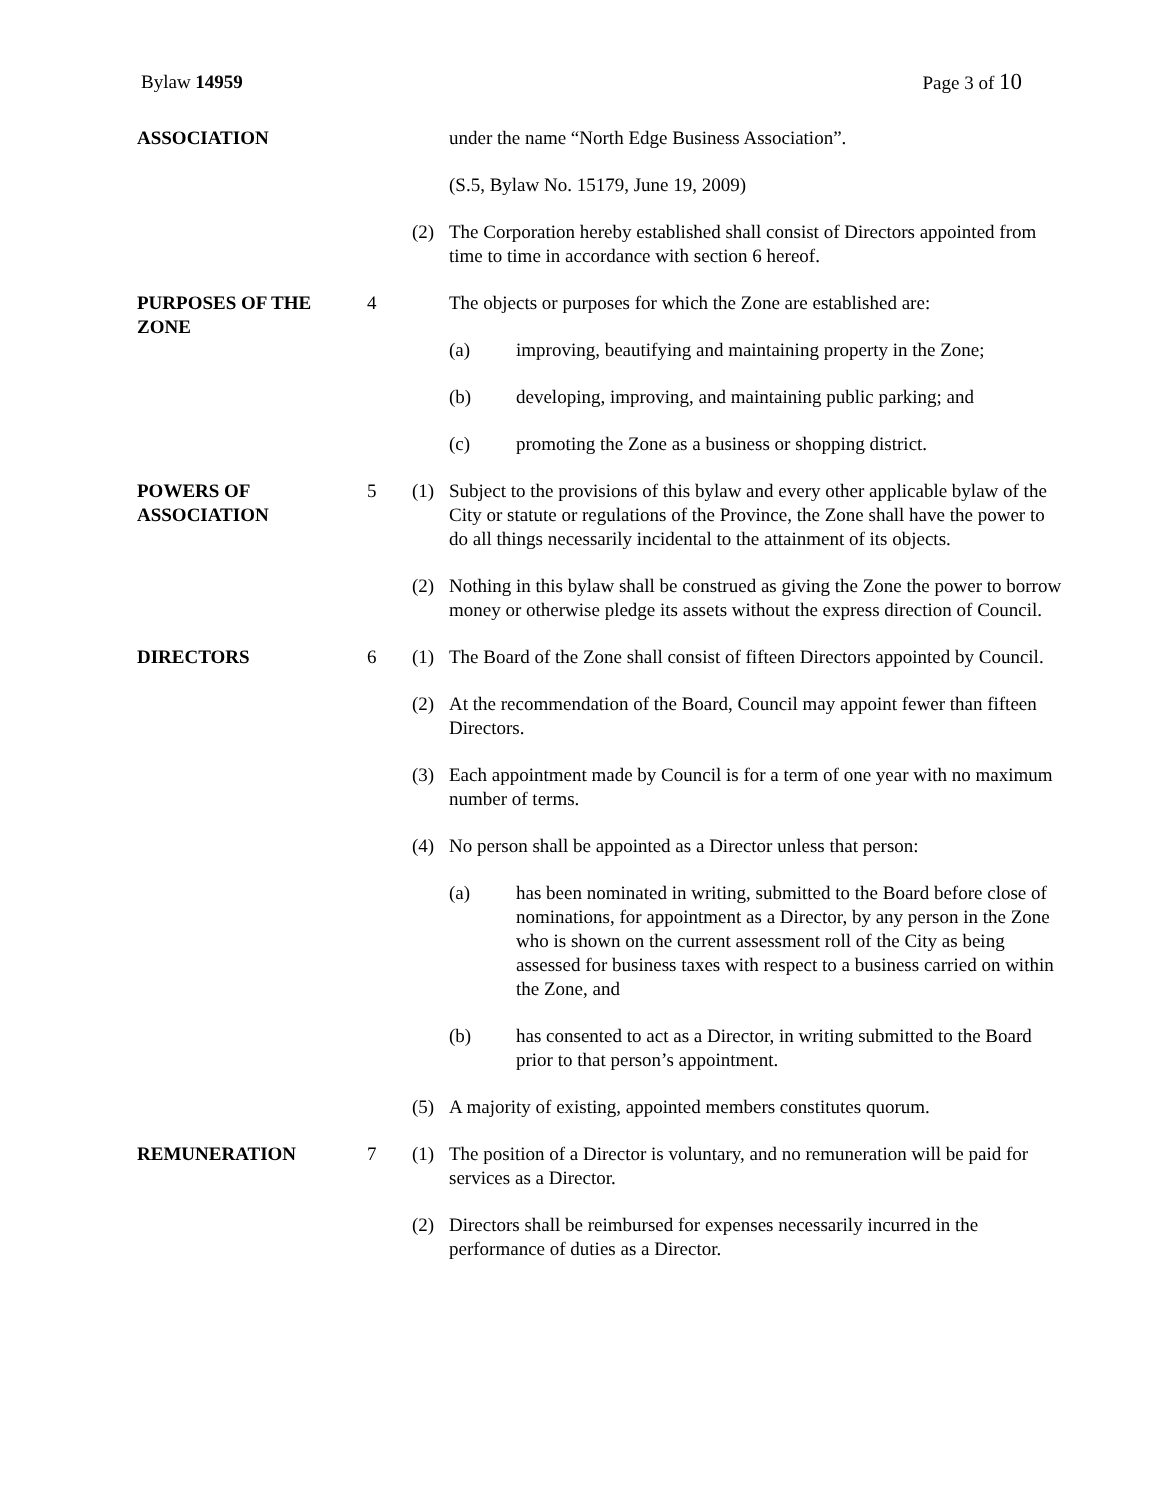Bylaw 14959 Page 3 of 10
ASSOCIATION under the name “North Edge Business Association”.
(S.5, Bylaw No. 15179, June 19, 2009)
(2) The Corporation hereby established shall consist of Directors appointed from time to time in accordance with section 6 hereof.
PURPOSES OF THE ZONE 4 The objects or purposes for which the Zone are established are:
(a) improving, beautifying and maintaining property in the Zone;
(b) developing, improving, and maintaining public parking; and
(c) promoting the Zone as a business or shopping district.
POWERS OF ASSOCIATION
5 (1) Subject to the provisions of this bylaw and every other applicable bylaw of the City or statute or regulations of the Province, the Zone shall have the power to do all things necessarily incidental to the attainment of its objects.
(2) Nothing in this bylaw shall be construed as giving the Zone the power to borrow money or otherwise pledge its assets without the express direction of Council.
DIRECTORS 6 (1) The Board of the Zone shall consist of fifteen Directors appointed by Council.
(2) At the recommendation of the Board, Council may appoint fewer than fifteen Directors.
(3) Each appointment made by Council is for a term of one year with no maximum number of terms.
(4) No person shall be appointed as a Director unless that person:
(a) has been nominated in writing, submitted to the Board before close of nominations, for appointment as a Director, by any person in the Zone who is shown on the current assessment roll of the City as being assessed for business taxes with respect to a business carried on within the Zone, and
(b) has consented to act as a Director, in writing submitted to the Board prior to that person’s appointment.
(5) A majority of existing, appointed members constitutes quorum.
REMUNERATION 7 (1) The position of a Director is voluntary, and no remuneration will be paid for services as a Director.
(2) Directors shall be reimbursed for expenses necessarily incurred in the performance of duties as a Director.